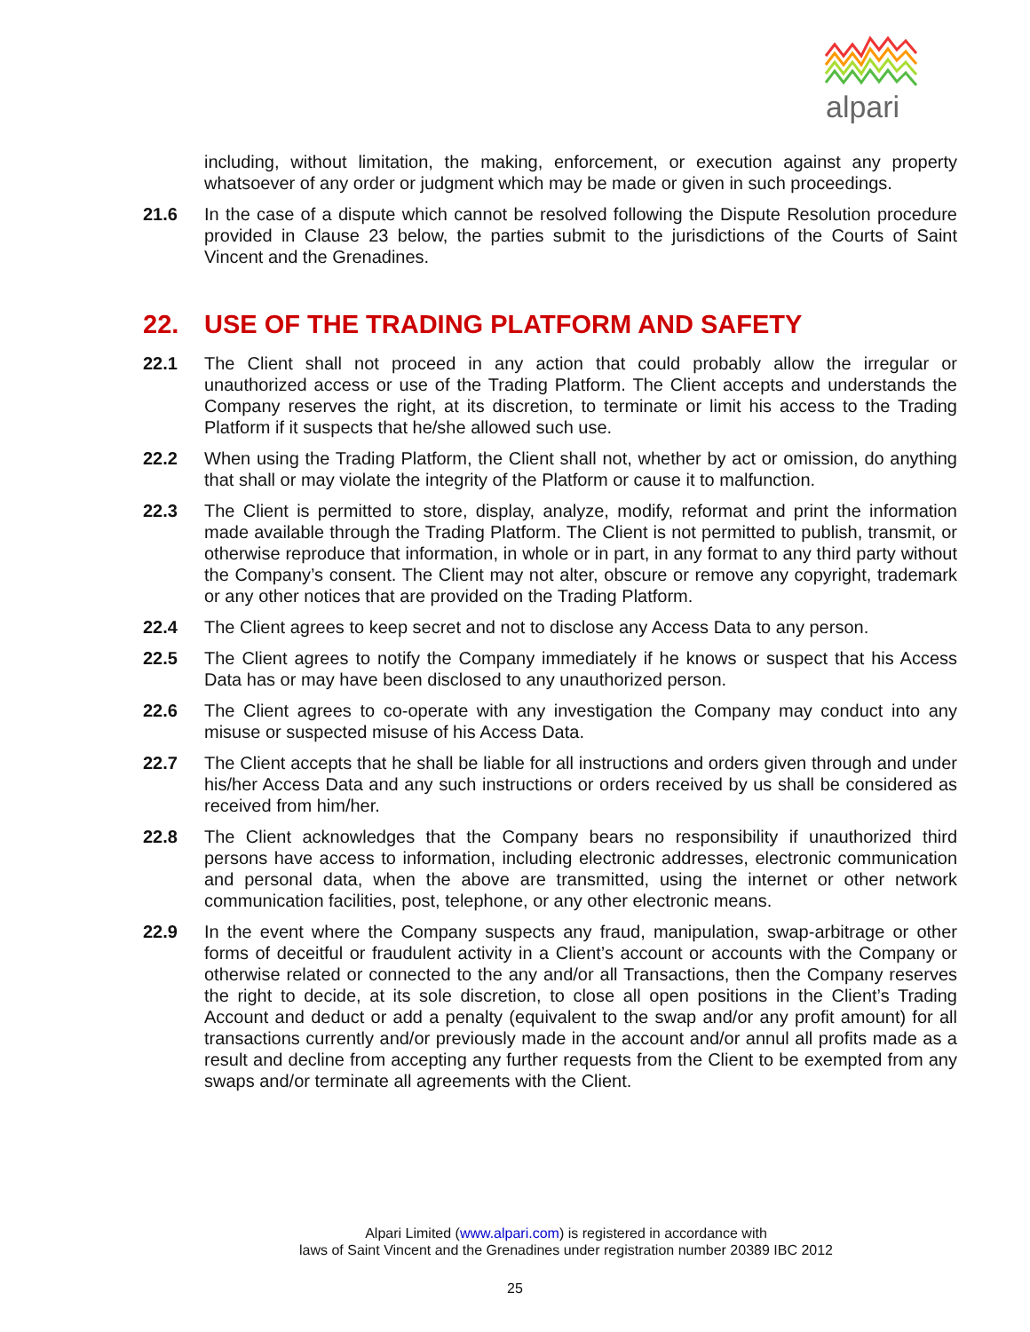alpari
including, without limitation, the making, enforcement, or execution against any property whatsoever of any order or judgment which may be made or given in such proceedings.
21.6 In the case of a dispute which cannot be resolved following the Dispute Resolution procedure provided in Clause 23 below, the parties submit to the jurisdictions of the Courts of Saint Vincent and the Grenadines.
22. USE OF THE TRADING PLATFORM AND SAFETY
22.1 The Client shall not proceed in any action that could probably allow the irregular or unauthorized access or use of the Trading Platform. The Client accepts and understands the Company reserves the right, at its discretion, to terminate or limit his access to the Trading Platform if it suspects that he/she allowed such use.
22.2 When using the Trading Platform, the Client shall not, whether by act or omission, do anything that shall or may violate the integrity of the Platform or cause it to malfunction.
22.3 The Client is permitted to store, display, analyze, modify, reformat and print the information made available through the Trading Platform. The Client is not permitted to publish, transmit, or otherwise reproduce that information, in whole or in part, in any format to any third party without the Company’s consent. The Client may not alter, obscure or remove any copyright, trademark or any other notices that are provided on the Trading Platform.
22.4 The Client agrees to keep secret and not to disclose any Access Data to any person.
22.5 The Client agrees to notify the Company immediately if he knows or suspect that his Access Data has or may have been disclosed to any unauthorized person.
22.6 The Client agrees to co-operate with any investigation the Company may conduct into any misuse or suspected misuse of his Access Data.
22.7 The Client accepts that he shall be liable for all instructions and orders given through and under his/her Access Data and any such instructions or orders received by us shall be considered as received from him/her.
22.8 The Client acknowledges that the Company bears no responsibility if unauthorized third persons have access to information, including electronic addresses, electronic communication and personal data, when the above are transmitted, using the internet or other network communication facilities, post, telephone, or any other electronic means.
22.9 In the event where the Company suspects any fraud, manipulation, swap-arbitrage or other forms of deceitful or fraudulent activity in a Client’s account or accounts with the Company or otherwise related or connected to the any and/or all Transactions, then the Company reserves the right to decide, at its sole discretion, to close all open positions in the Client’s Trading Account and deduct or add a penalty (equivalent to the swap and/or any profit amount) for all transactions currently and/or previously made in the account and/or annul all profits made as a result and decline from accepting any further requests from the Client to be exempted from any swaps and/or terminate all agreements with the Client.
Alpari Limited (www.alpari.com) is registered in accordance with
laws of Saint Vincent and the Grenadines under registration number 20389 IBC 2012
25